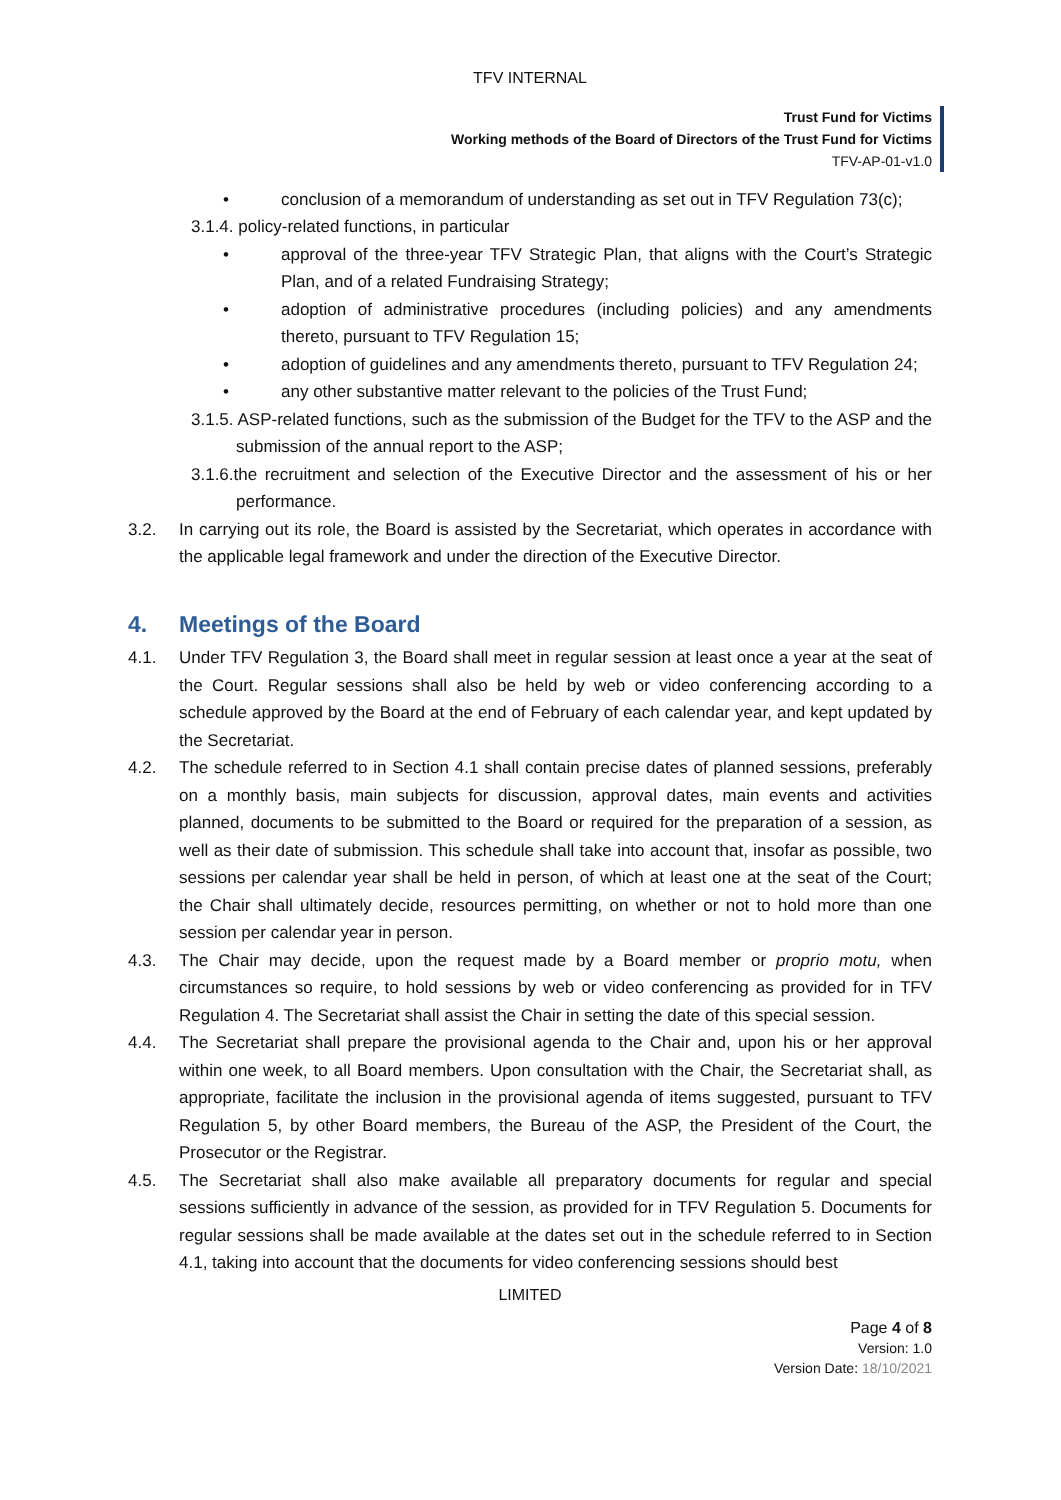TFV INTERNAL
Trust Fund for Victims
Working methods of the Board of Directors of the Trust Fund for Victims
TFV-AP-01-v1.0
• conclusion of a memorandum of understanding as set out in TFV Regulation 73(c);
3.1.4. policy-related functions, in particular
• approval of the three-year TFV Strategic Plan, that aligns with the Court’s Strategic Plan, and of a related Fundraising Strategy;
• adoption of administrative procedures (including policies) and any amendments thereto, pursuant to TFV Regulation 15;
• adoption of guidelines and any amendments thereto, pursuant to TFV Regulation 24;
• any other substantive matter relevant to the policies of the Trust Fund;
3.1.5. ASP-related functions, such as the submission of the Budget for the TFV to the ASP and the submission of the annual report to the ASP;
3.1.6.the recruitment and selection of the Executive Director and the assessment of his or her performance.
3.2. In carrying out its role, the Board is assisted by the Secretariat, which operates in accordance with the applicable legal framework and under the direction of the Executive Director.
4. Meetings of the Board
4.1. Under TFV Regulation 3, the Board shall meet in regular session at least once a year at the seat of the Court. Regular sessions shall also be held by web or video conferencing according to a schedule approved by the Board at the end of February of each calendar year, and kept updated by the Secretariat.
4.2. The schedule referred to in Section 4.1 shall contain precise dates of planned sessions, preferably on a monthly basis, main subjects for discussion, approval dates, main events and activities planned, documents to be submitted to the Board or required for the preparation of a session, as well as their date of submission. This schedule shall take into account that, insofar as possible, two sessions per calendar year shall be held in person, of which at least one at the seat of the Court; the Chair shall ultimately decide, resources permitting, on whether or not to hold more than one session per calendar year in person.
4.3. The Chair may decide, upon the request made by a Board member or proprio motu, when circumstances so require, to hold sessions by web or video conferencing as provided for in TFV Regulation 4. The Secretariat shall assist the Chair in setting the date of this special session.
4.4. The Secretariat shall prepare the provisional agenda to the Chair and, upon his or her approval within one week, to all Board members. Upon consultation with the Chair, the Secretariat shall, as appropriate, facilitate the inclusion in the provisional agenda of items suggested, pursuant to TFV Regulation 5, by other Board members, the Bureau of the ASP, the President of the Court, the Prosecutor or the Registrar.
4.5. The Secretariat shall also make available all preparatory documents for regular and special sessions sufficiently in advance of the session, as provided for in TFV Regulation 5. Documents for regular sessions shall be made available at the dates set out in the schedule referred to in Section 4.1, taking into account that the documents for video conferencing sessions should best
LIMITED
Page 4 of 8
Version: 1.0
Version Date: 18/10/2021